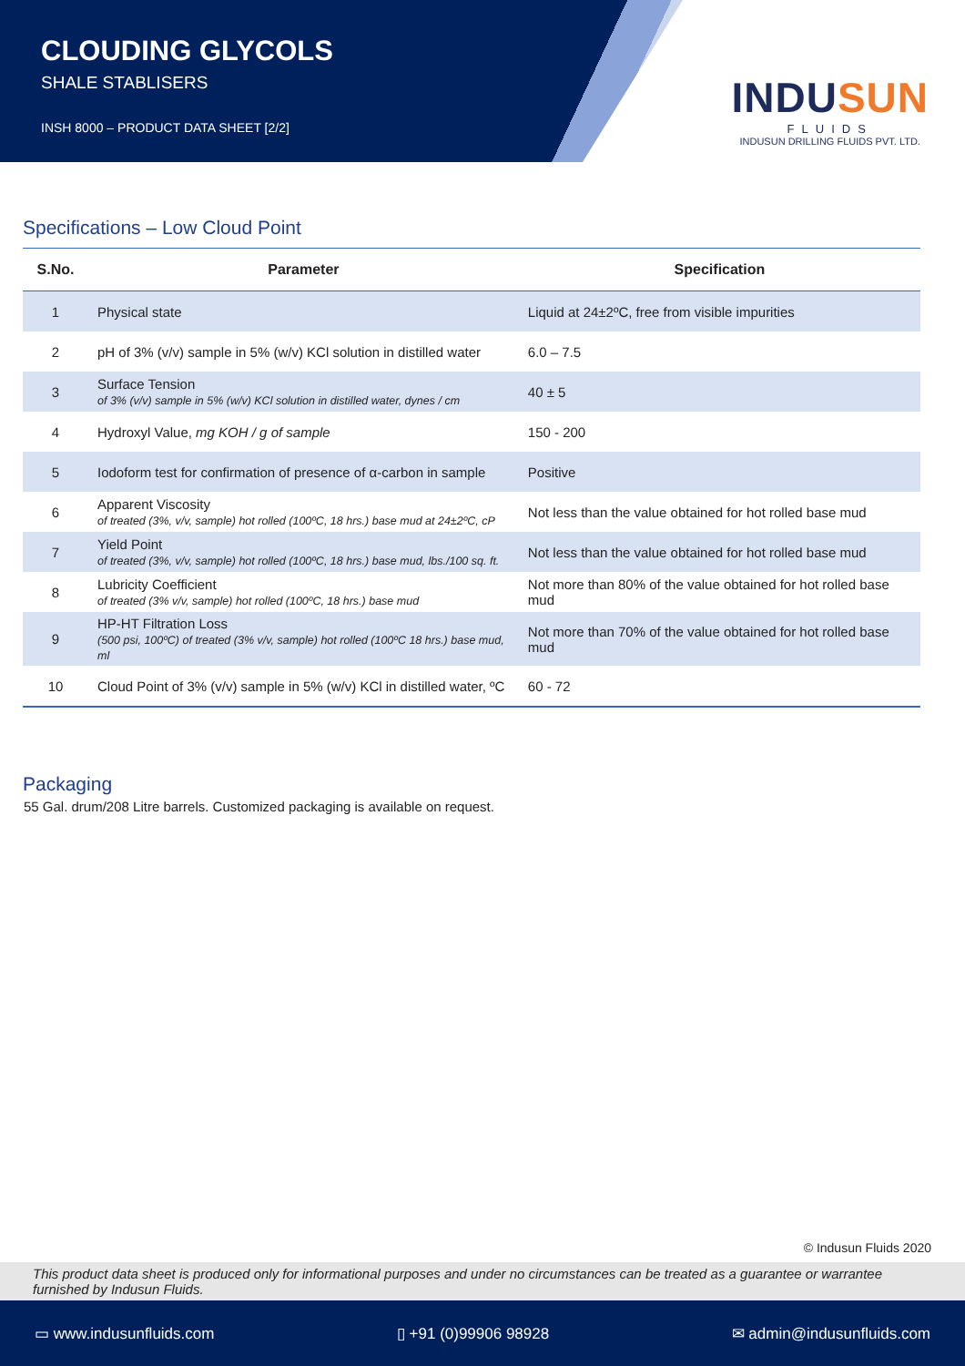CLOUDING GLYCOLS
SHALE STABLISERS
INSH 8000 – PRODUCT DATA SHEET [2/2]
INDUSUN
FLUIDS
INDUSUN DRILLING FLUIDS PVT. LTD.
Specifications – Low Cloud Point
| S.No. | Parameter | Specification |
| --- | --- | --- |
| 1 | Physical state | Liquid at 24±2ºC, free from visible impurities |
| 2 | pH of 3% (v/v) sample in 5% (w/v) KCl solution in distilled water | 6.0 – 7.5 |
| 3 | Surface Tension of 3% (v/v) sample in 5% (w/v) KCl solution in distilled water, dynes / cm | 40 ± 5 |
| 4 | Hydroxyl Value, mg KOH / g of sample | 150 - 200 |
| 5 | Iodoform test for confirmation of presence of α-carbon in sample | Positive |
| 6 | Apparent Viscosity of treated (3%, v/v, sample) hot rolled (100ºC, 18 hrs.) base mud at 24±2ºC, cP | Not less than the value obtained for hot rolled base mud |
| 7 | Yield Point of treated (3%, v/v, sample) hot rolled (100ºC, 18 hrs.) base mud, lbs./100 sq. ft. | Not less than the value obtained for hot rolled base mud |
| 8 | Lubricity Coefficient of treated (3% v/v, sample) hot rolled (100ºC, 18 hrs.) base mud | Not more than 80% of the value obtained for hot rolled base mud |
| 9 | HP-HT Filtration Loss (500 psi, 100ºC) of treated (3% v/v, sample) hot rolled (100ºC 18 hrs.) base mud, ml | Not more than 70% of the value obtained for hot rolled base mud |
| 10 | Cloud Point of 3% (v/v) sample in 5% (w/v) KCl in distilled water, ºC | 60 - 72 |
Packaging
55 Gal. drum/208 Litre barrels. Customized packaging is available on request.
© Indusun Fluids 2020
This product data sheet is produced only for informational purposes and under no circumstances can be treated as a guarantee or warrantee furnished by Indusun Fluids.
▭ www.indusunfluids.com ▯ +91 (0)99906 98928 ✉ admin@indusunfluids.com